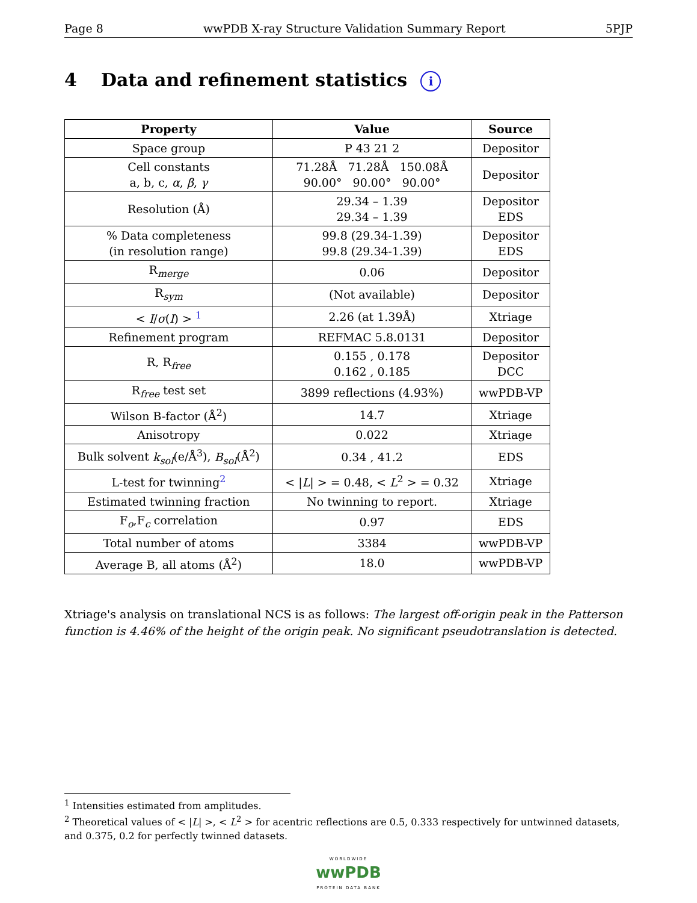Page 8 wwPDB X-ray Structure Validation Summary Report 5PJP
4 Data and refinement statistics i
| Property | Value | Source |
| --- | --- | --- |
| Space group | P 43 21 2 | Depositor |
| Cell constants a, b, c, α , β , γ | 71.28Å 71.28Å 150.08Å 90.00° 90.00° 90.00° | Depositor |
| Resolution (Å) | 29.34 – 1.39 29.34 – 1.39 | Depositor EDS |
| % Data completeness (in resolution range) | 99.8 (29.34-1.39) 99.8 (29.34-1.39) | Depositor EDS |
| R<sub>merge</sub> | 0.06 | Depositor |
| R<sub>sym</sub> | (Not available) | Depositor |
| < I / σ ( I ) > <sup>1</sup> | 2.26 (at 1.39Å) | Xtriage |
| Refinement program | REFMAC 5.8.0131 | Depositor |
| R, R<sub>free</sub> | 0.155 , 0.178 0.162 , 0.185 | Depositor DCC |
| R<sub>free</sub> test set | 3899 reflections (4.93%) | wwPDB-VP |
| Wilson B-factor (Å<sup>2</sup>) | 14.7 | Xtriage |
| Anisotropy | 0.022 | Xtriage |
| Bulk solvent k<sub>sol</sub> (e/Å<sup>3</sup>), B<sub>sol</sub> (Å<sup>2</sup>) | 0.34 , 41.2 | EDS |
| L-test for twinning<sup>2</sup> | < / L / > = 0.48, < L<sup>2</sup> > = 0.32 | Xtriage |
| Estimated twinning fraction | No twinning to report. | Xtriage |
| F<sub>o</sub>,F<sub>c</sub> correlation | 0.97 | EDS |
| Total number of atoms | 3384 | wwPDB-VP |
| Average B, all atoms (Å<sup>2</sup>) | 18.0 | wwPDB-VP |
Xtriage's analysis on translational NCS is as follows: The largest off-origin peak in the Patterson function is 4.46% of the height of the origin peak. No significant pseudotranslation is detected.
<sup>1</sup> Intensities estimated from amplitudes.
<sup>2</sup> Theoretical values of < |L| >, < L<sup>2</sup> > for acentric reflections are 0.5, 0.333 respectively for untwinned datasets, and 0.375, 0.2 for perfectly twinned datasets.
WORLDWIDE
wwPDB
PROTEIN DATA BANK